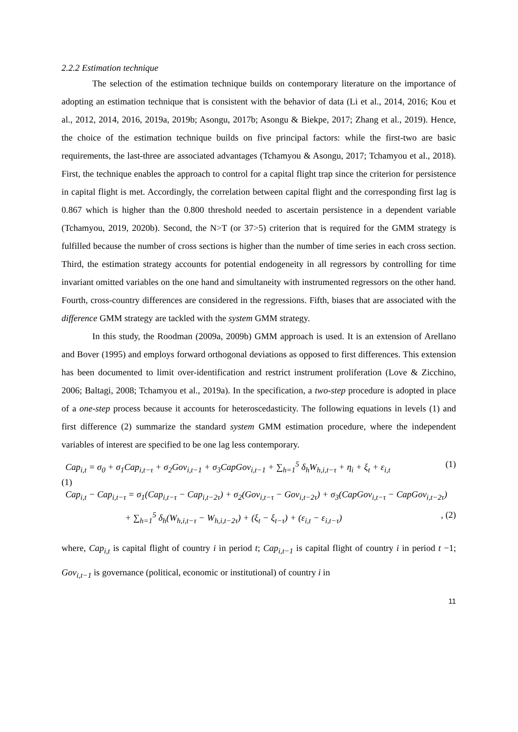2.2.2 Estimation technique
The selection of the estimation technique builds on contemporary literature on the importance of adopting an estimation technique that is consistent with the behavior of data (Li et al., 2014, 2016; Kou et al., 2012, 2014, 2016, 2019a, 2019b; Asongu, 2017b; Asongu & Biekpe, 2017; Zhang et al., 2019). Hence, the choice of the estimation technique builds on five principal factors: while the first-two are basic requirements, the last-three are associated advantages (Tchamyou & Asongu, 2017; Tchamyou et al., 2018). First, the technique enables the approach to control for a capital flight trap since the criterion for persistence in capital flight is met. Accordingly, the correlation between capital flight and the corresponding first lag is 0.867 which is higher than the 0.800 threshold needed to ascertain persistence in a dependent variable (Tchamyou, 2019, 2020b). Second, the N>T (or 37>5) criterion that is required for the GMM strategy is fulfilled because the number of cross sections is higher than the number of time series in each cross section. Third, the estimation strategy accounts for potential endogeneity in all regressors by controlling for time invariant omitted variables on the one hand and simultaneity with instrumented regressors on the other hand. Fourth, cross-country differences are considered in the regressions. Fifth, biases that are associated with the difference GMM strategy are tackled with the system GMM strategy.
In this study, the Roodman (2009a, 2009b) GMM approach is used. It is an extension of Arellano and Bover (1995) and employs forward orthogonal deviations as opposed to first differences. This extension has been documented to limit over-identification and restrict instrument proliferation (Love & Zicchino, 2006; Baltagi, 2008; Tchamyou et al., 2019a). In the specification, a two-step procedure is adopted in place of a one-step process because it accounts for heteroscedasticity. The following equations in levels (1) and first difference (2) summarize the standard system GMM estimation procedure, where the independent variables of interest are specified to be one lag less contemporary.
Cap<sub>i,t</sub> = σ<sub>0</sub> + σ<sub>1</sub>Cap<sub>i,t−τ</sub> + σ<sub>2</sub>Gov<sub>i,t−1</sub> + σ<sub>3</sub>CapGov<sub>i,t−1</sub> + ∑<sub>h=1</sub><sup>5</sup> δ<sub>h</sub>W<sub>h,i,t−τ</sub> + η<sub>i</sub> + ξ<sub>t</sub> + ε<sub>i,t</sub> (1)
(1)
Cap<sub>i,t</sub> − Cap<sub>i,t−τ</sub> = σ<sub>1</sub>(Cap<sub>i,t−τ</sub> − Cap<sub>i,t−2τ</sub>) + σ<sub>2</sub>(Gov<sub>i,t−τ</sub> − Gov<sub>i,t−2τ</sub>) + σ<sub>3</sub>(CapGov<sub>i,t−τ</sub> − CapGov<sub>i,t−2τ</sub>)
+ ∑<sub>h=1</sub><sup>5</sup> δ<sub>h</sub>(W<sub>h,i,t−τ</sub> − W<sub>h,i,t−2τ</sub>) + (ξ<sub>t</sub> − ξ<sub>t−τ</sub>) + (ε<sub>i,t</sub> − ε<sub>i,t−τ</sub>), (2)
where, Cap<sub>i,t</sub> is capital flight of country i in period t; Cap<sub>i,t−1</sub> is capital flight of country i in period t −1; Gov<sub>i,t−1</sub> is governance (political, economic or institutional) of country i in
11